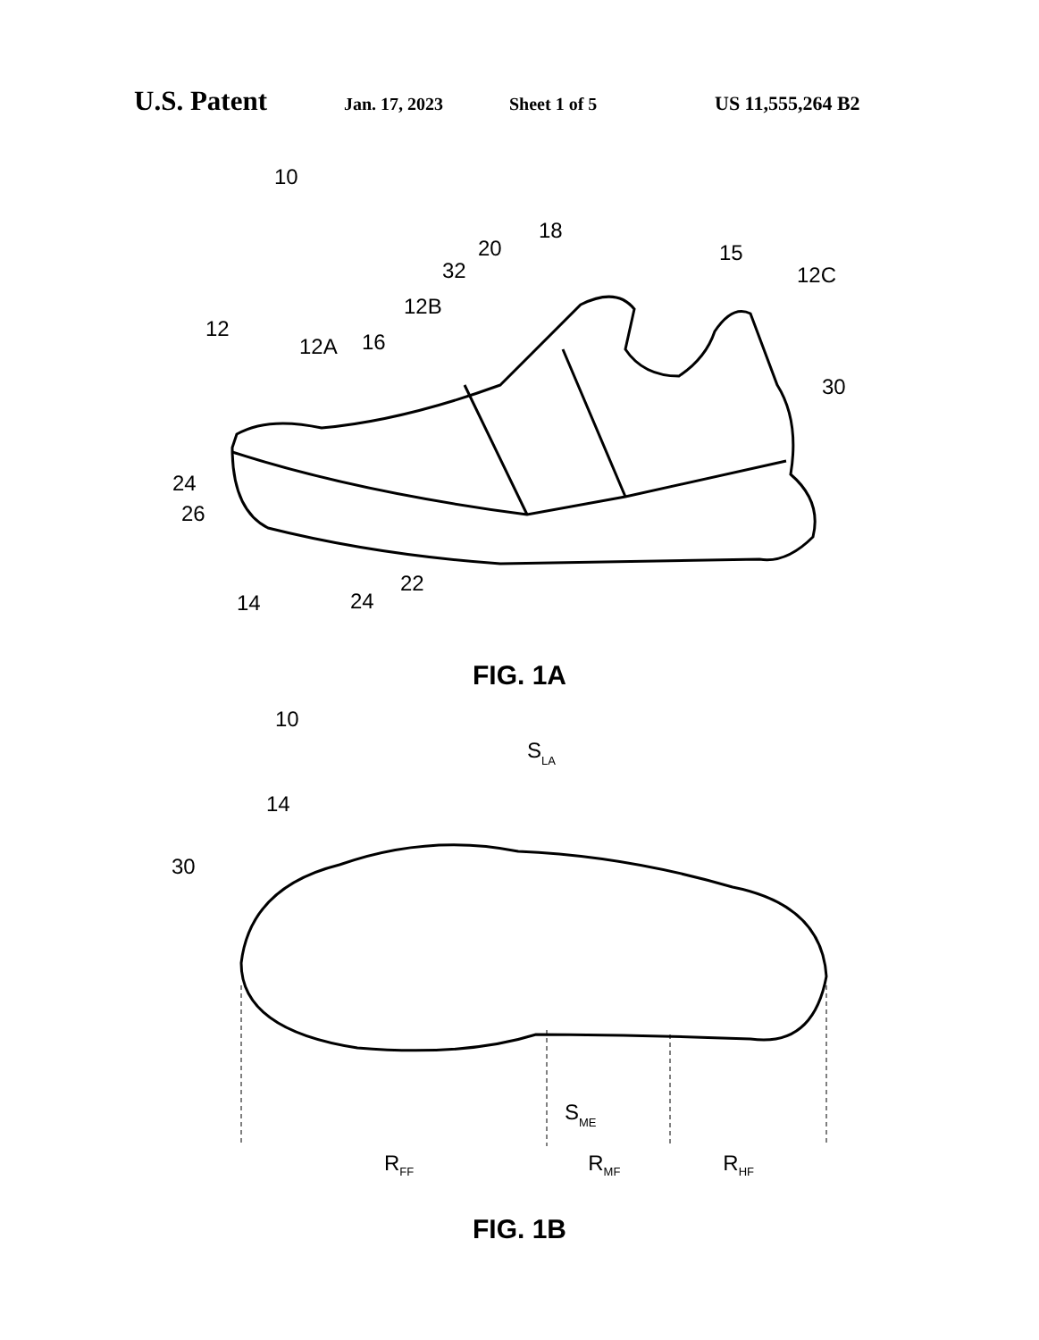U.S. Patent Jan. 17, 2023 Sheet 1 of 5 US 11,555,264 B2
10
18
20
15
12C
32
12B
12
12A
16
30
24
26
14
24
22
FIG. 1A
10
SLA
14
30
SME
R<sub>FF</sub> R<sub>MF</sub> R<sub>HF</sub>
FIG. 1B